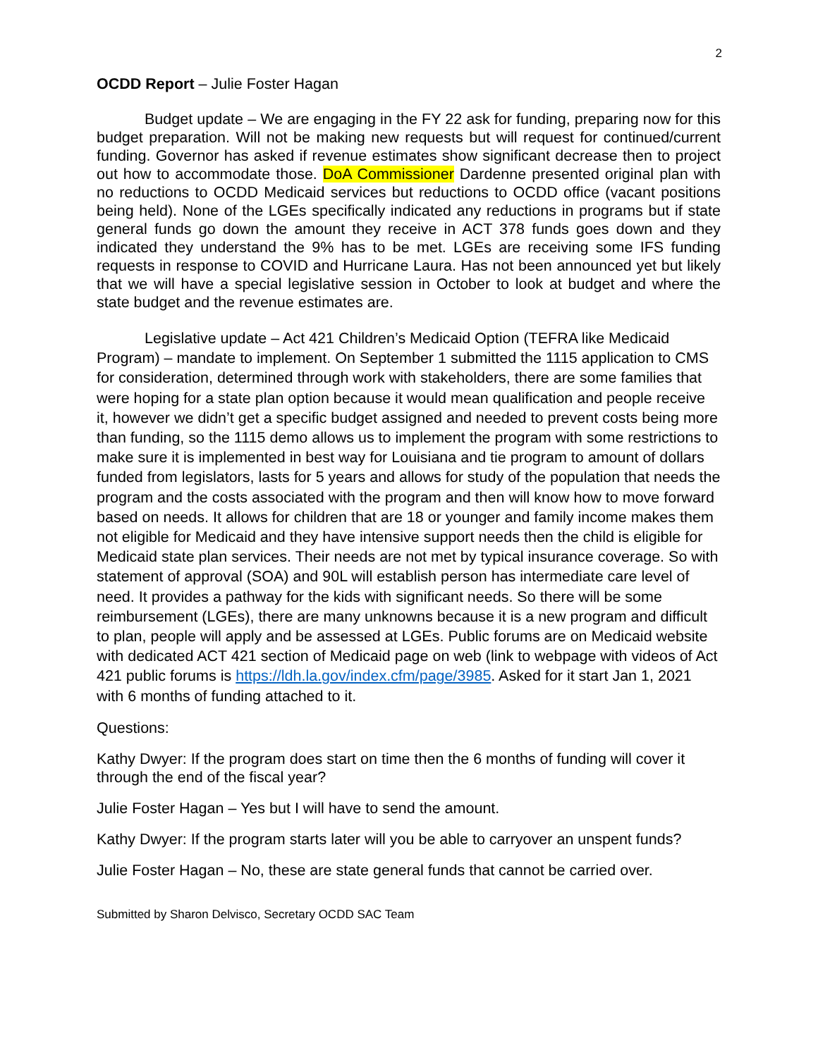2
OCDD Report – Julie Foster Hagan
Budget update – We are engaging in the FY 22 ask for funding, preparing now for this budget preparation. Will not be making new requests but will request for continued/current funding. Governor has asked if revenue estimates show significant decrease then to project out how to accommodate those. DoA Commissioner Dardenne presented original plan with no reductions to OCDD Medicaid services but reductions to OCDD office (vacant positions being held). None of the LGEs specifically indicated any reductions in programs but if state general funds go down the amount they receive in ACT 378 funds goes down and they indicated they understand the 9% has to be met. LGEs are receiving some IFS funding requests in response to COVID and Hurricane Laura. Has not been announced yet but likely that we will have a special legislative session in October to look at budget and where the state budget and the revenue estimates are.
Legislative update – Act 421 Children’s Medicaid Option (TEFRA like Medicaid Program) – mandate to implement. On September 1 submitted the 1115 application to CMS for consideration, determined through work with stakeholders, there are some families that were hoping for a state plan option because it would mean qualification and people receive it, however we didn’t get a specific budget assigned and needed to prevent costs being more than funding, so the 1115 demo allows us to implement the program with some restrictions to make sure it is implemented in best way for Louisiana and tie program to amount of dollars funded from legislators, lasts for 5 years and allows for study of the population that needs the program and the costs associated with the program and then will know how to move forward based on needs. It allows for children that are 18 or younger and family income makes them not eligible for Medicaid and they have intensive support needs then the child is eligible for Medicaid state plan services. Their needs are not met by typical insurance coverage. So with statement of approval (SOA) and 90L will establish person has intermediate care level of need. It provides a pathway for the kids with significant needs. So there will be some reimbursement (LGEs), there are many unknowns because it is a new program and difficult to plan, people will apply and be assessed at LGEs. Public forums are on Medicaid website with dedicated ACT 421 section of Medicaid page on web (link to webpage with videos of Act 421 public forums is https://ldh.la.gov/index.cfm/page/3985. Asked for it start Jan 1, 2021 with 6 months of funding attached to it.
Questions:
Kathy Dwyer: If the program does start on time then the 6 months of funding will cover it through the end of the fiscal year?
Julie Foster Hagan – Yes but I will have to send the amount.
Kathy Dwyer: If the program starts later will you be able to carryover an unspent funds?
Julie Foster Hagan – No, these are state general funds that cannot be carried over.
Submitted by Sharon Delvisco, Secretary OCDD SAC Team